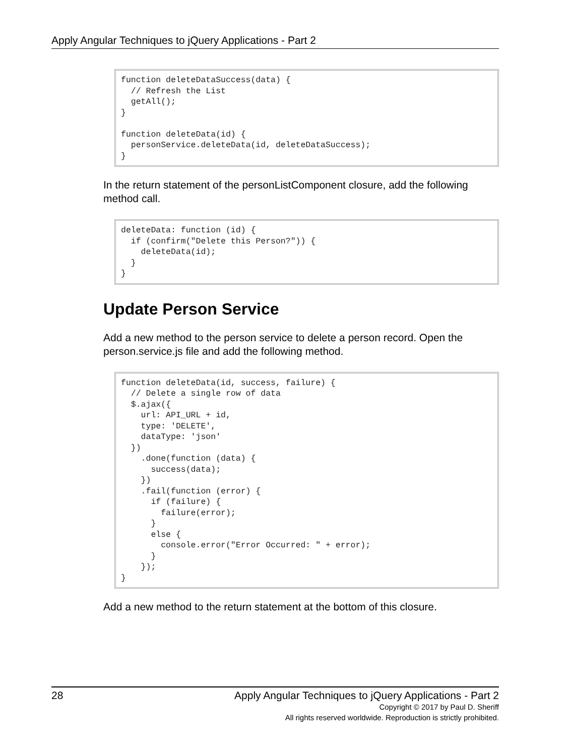Apply Angular Techniques to jQuery Applications - Part 2
function deleteDataSuccess(data) {
  // Refresh the List
  getAll();
}

function deleteData(id) {
  personService.deleteData(id, deleteDataSuccess);
}
In the return statement of the personListComponent closure, add the following method call.
deleteData: function (id) {
  if (confirm("Delete this Person?")) {
    deleteData(id);
  }
}
Update Person Service
Add a new method to the person service to delete a person record. Open the person.service.js file and add the following method.
function deleteData(id, success, failure) {
  // Delete a single row of data
  $.ajax({
    url: API_URL + id,
    type: 'DELETE',
    dataType: 'json'
  })
    .done(function (data) {
      success(data);
    })
    .fail(function (error) {
      if (failure) {
        failure(error);
      }
      else {
        console.error("Error Occurred: " + error);
      }
    });
}
Add a new method to the return statement at the bottom of this closure.
28 Apply Angular Techniques to jQuery Applications - Part 2
Copyright © 2017 by Paul D. Sheriff
All rights reserved worldwide. Reproduction is strictly prohibited.